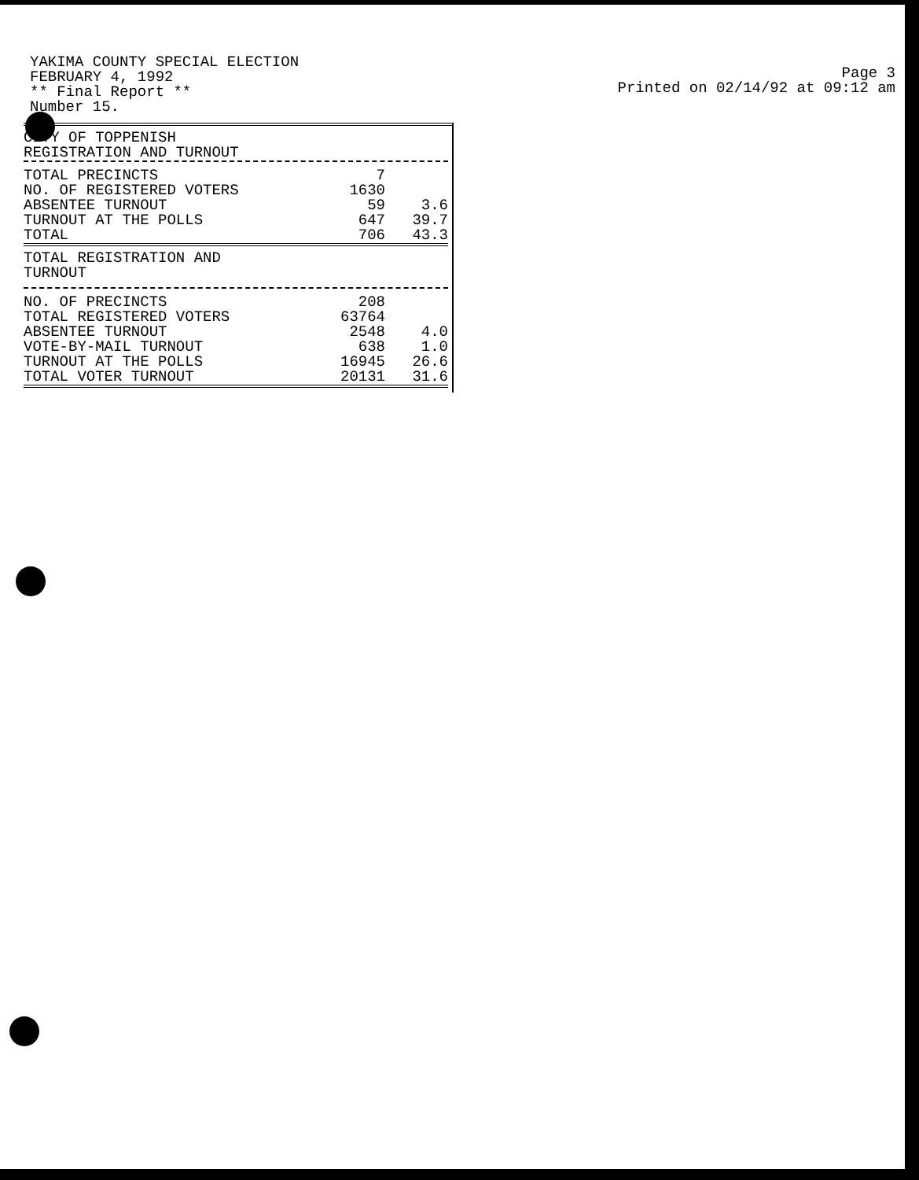YAKIMA COUNTY SPECIAL ELECTION
FEBRUARY 4, 1992
** Final Report **
Number 15.
Page 3
Printed on 02/14/92 at 09:12 am
| CITY OF TOPPENISH REGISTRATION AND TURNOUT | | |
| TOTAL PRECINCTS | 7 | |
| NO. OF REGISTERED VOTERS | 1630 | |
| ABSENTEE TURNOUT | 59 | 3.6 |
| TURNOUT AT THE POLLS | 647 | 39.7 |
| TOTAL | 706 | 43.3 |
| TOTAL REGISTRATION AND TURNOUT | | |
| NO. OF PRECINCTS | 208 | |
| TOTAL REGISTERED VOTERS | 63764 | |
| ABSENTEE TURNOUT | 2548 | 4.0 |
| VOTE-BY-MAIL TURNOUT | 638 | 1.0 |
| TURNOUT AT THE POLLS | 16945 | 26.6 |
| TOTAL VOTER TURNOUT | 20131 | 31.6 |